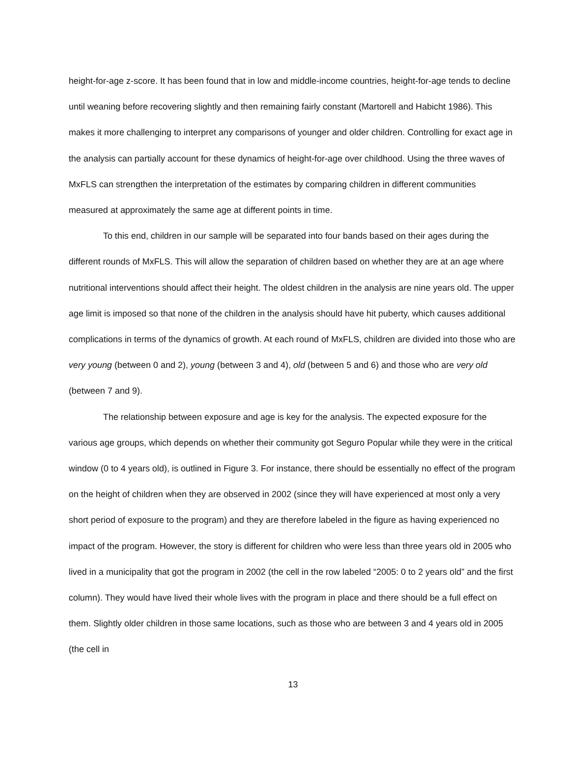height-for-age z-score. It has been found that in low and middle-income countries, height-for-age tends to decline until weaning before recovering slightly and then remaining fairly constant (Martorell and Habicht 1986). This makes it more challenging to interpret any comparisons of younger and older children. Controlling for exact age in the analysis can partially account for these dynamics of height-for-age over childhood. Using the three waves of MxFLS can strengthen the interpretation of the estimates by comparing children in different communities measured at approximately the same age at different points in time.
To this end, children in our sample will be separated into four bands based on their ages during the different rounds of MxFLS. This will allow the separation of children based on whether they are at an age where nutritional interventions should affect their height. The oldest children in the analysis are nine years old. The upper age limit is imposed so that none of the children in the analysis should have hit puberty, which causes additional complications in terms of the dynamics of growth. At each round of MxFLS, children are divided into those who are very young (between 0 and 2), young (between 3 and 4), old (between 5 and 6) and those who are very old (between 7 and 9).
The relationship between exposure and age is key for the analysis. The expected exposure for the various age groups, which depends on whether their community got Seguro Popular while they were in the critical window (0 to 4 years old), is outlined in Figure 3. For instance, there should be essentially no effect of the program on the height of children when they are observed in 2002 (since they will have experienced at most only a very short period of exposure to the program) and they are therefore labeled in the figure as having experienced no impact of the program. However, the story is different for children who were less than three years old in 2005 who lived in a municipality that got the program in 2002 (the cell in the row labeled “2005: 0 to 2 years old” and the first column). They would have lived their whole lives with the program in place and there should be a full effect on them. Slightly older children in those same locations, such as those who are between 3 and 4 years old in 2005 (the cell in
13